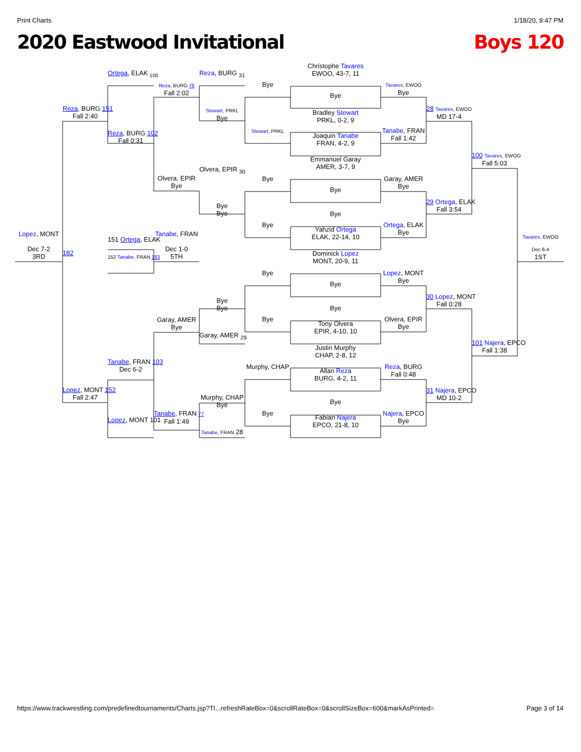Print Charts 1/18/20, 9:47 PM
2020 Eastwood Invitational Boys 120
Lopez, MONT
Dec 7-2
3RD
Reza, BURG 151
Fall 2:40
182
Lopez, MONT 152
Fall 2:47
Ortega, ELAK <sub>100</sub>
Reza, BURG 102
Fall 0:31
151 Ortega, ELAK
152 Tanabe, FRAN 183
Tanabe, FRAN 103
Dec 6-2
Lopez, MONT 101
Reza, BURG 76
Fall 2:02
Olvera, EPIR
Bye
Tanabe, FRAN
Dec 1-0
5TH
Garay, AMER
Bye
Tanabe, FRAN 77
Fall 1:49
Reza, BURG <sub>31</sub>
Stewart, PRKL
Bye
Olvera, EPIR <sub>30</sub>
Bye
Bye
Bye
Bye
Garay, AMER <sub>29</sub>
Murphy, CHAP
Bye
Tanabe, FRAN 28
Bye
Stewart, PRKL
Bye
Bye
Bye
Bye
Murphy, CHAP
Bye
Christophe Tavares
EWOO, 43-7, 11
Bye
Bradley Stewart
PRKL, 0-2, 9
Joaquin Tanabe
FRAN, 4-2, 9
Emmanuel Garay
AMER, 3-7, 9
Bye
Bye
Yahzid Ortega
ELAK, 22-14, 10
Dominick Lopez
MONT, 20-9, 11
Bye
Bye
Tony Olvera
EPIR, 4-10, 10
Justin Murphy
CHAP, 2-8, 12
Allan Reza
BURG, 4-2, 11
Bye
Fabian Najera
EPCO, 21-8, 10
Tavares, EWOO
Bye
Tanabe, FRAN
Fall 1:42
Garay, AMER
Bye
Ortega, ELAK
Bye
Lopez, MONT
Bye
Olvera, EPIR
Bye
Reza, BURG
Fall 0:48
Najera, EPCO
Bye
28 Tavares, EWOO
MD 17-4
29 Ortega, ELAK
Fall 3:54
30 Lopez, MONT
Fall 0:28
31 Najera, EPCO
MD 10-2
100 Tavares, EWOO
Fall 5:03
101 Najera, EPCO
Fall 1:38
Tavares, EWOO
Dec 6-4
1ST
https://www.trackwrestling.com/predefinedtournaments/Charts.jsp?TI...refreshRateBox=0&scrollRateBox=0&scrollSizeBox=600&markAsPrinted= Page 3 of 14